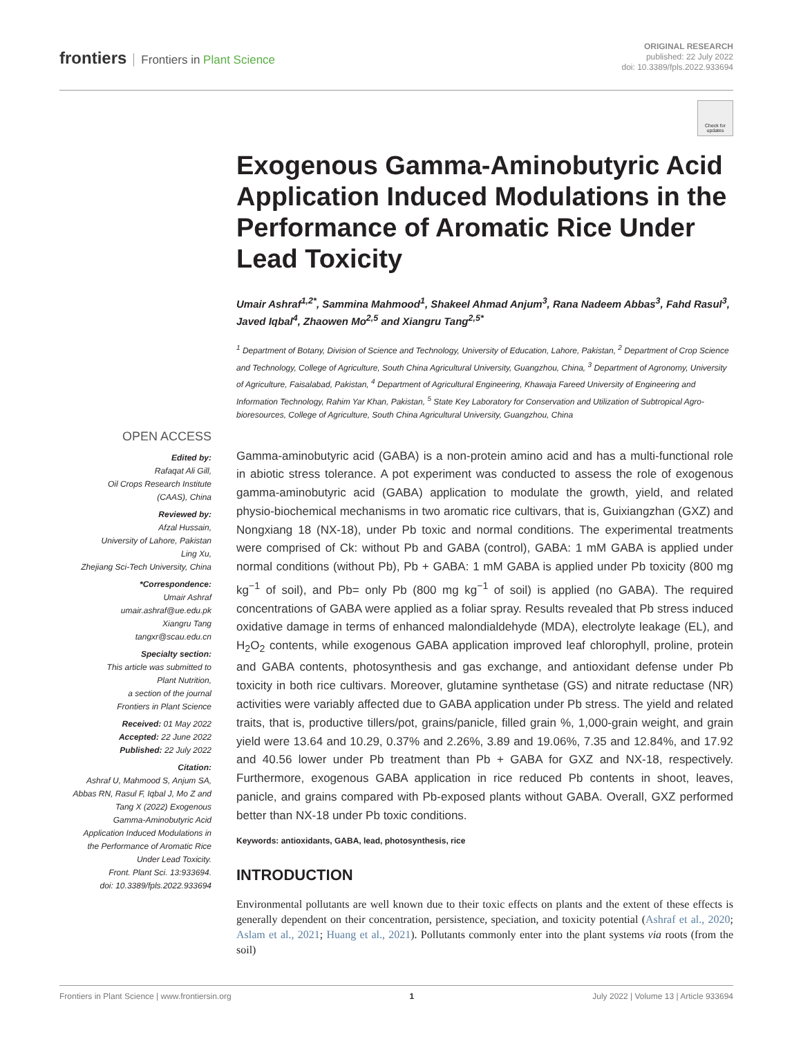frontiers Frontiers in Plant Science
ORIGINAL RESEARCH
published: 22 July 2022
doi: 10.3389/fpls.2022.933694
Check for updates
OPEN ACCESS
Edited by:
Rafaqat Ali Gill,
Oil Crops Research Institute
(CAAS), China
Reviewed by:
Afzal Hussain,
University of Lahore, Pakistan
Ling Xu,
Zhejiang Sci-Tech University, China
*Correspondence:
Umair Ashraf
umair.ashraf@ue.edu.pk
Xiangru Tang
tangxr@scau.edu.cn
Specialty section:
This article was submitted to
Plant Nutrition,
a section of the journal
Frontiers in Plant Science
Received: 01 May 2022
Accepted: 22 June 2022
Published: 22 July 2022
Citation:
Ashraf U, Mahmood S, Anjum SA,
Abbas RN, Rasul F, Iqbal J, Mo Z and
Tang X (2022) Exogenous
Gamma-Aminobutyric Acid
Application Induced Modulations in
the Performance of Aromatic Rice
Under Lead Toxicity.
Front. Plant Sci. 13:933694.
doi: 10.3389/fpls.2022.933694
Exogenous Gamma-Aminobutyric Acid Application Induced Modulations in the Performance of Aromatic Rice Under Lead Toxicity
Umair Ashraf<sup>1,2*</sup>, Sammina Mahmood<sup>1</sup>, Shakeel Ahmad Anjum<sup>3</sup>, Rana Nadeem Abbas<sup>3</sup>, Fahd Rasul<sup>3</sup>, Javed Iqbal<sup>4</sup>, Zhaowen Mo<sup>2,5</sup> and Xiangru Tang<sup>2,5*</sup>
<sup>1</sup> Department of Botany, Division of Science and Technology, University of Education, Lahore, Pakistan, <sup>2</sup> Department of Crop Science and Technology, College of Agriculture, South China Agricultural University, Guangzhou, China, <sup>3</sup> Department of Agronomy, University of Agriculture, Faisalabad, Pakistan, <sup>4</sup> Department of Agricultural Engineering, Khawaja Fareed University of Engineering and Information Technology, Rahim Yar Khan, Pakistan, <sup>5</sup> State Key Laboratory for Conservation and Utilization of Subtropical Agro-bioresources, College of Agriculture, South China Agricultural University, Guangzhou, China
Gamma-aminobutyric acid (GABA) is a non-protein amino acid and has a multi-functional role in abiotic stress tolerance. A pot experiment was conducted to assess the role of exogenous gamma-aminobutyric acid (GABA) application to modulate the growth, yield, and related physio-biochemical mechanisms in two aromatic rice cultivars, that is, Guixiangzhan (GXZ) and Nongxiang 18 (NX-18), under Pb toxic and normal conditions. The experimental treatments were comprised of Ck: without Pb and GABA (control), GABA: 1 mM GABA is applied under normal conditions (without Pb), Pb + GABA: 1 mM GABA is applied under Pb toxicity (800 mg kg<sup>−1</sup> of soil), and Pb= only Pb (800 mg kg<sup>−1</sup> of soil) is applied (no GABA). The required concentrations of GABA were applied as a foliar spray. Results revealed that Pb stress induced oxidative damage in terms of enhanced malondialdehyde (MDA), electrolyte leakage (EL), and H<sub>2</sub>O<sub>2</sub> contents, while exogenous GABA application improved leaf chlorophyll, proline, protein and GABA contents, photosynthesis and gas exchange, and antioxidant defense under Pb toxicity in both rice cultivars. Moreover, glutamine synthetase (GS) and nitrate reductase (NR) activities were variably affected due to GABA application under Pb stress. The yield and related traits, that is, productive tillers/pot, grains/panicle, filled grain %, 1,000-grain weight, and grain yield were 13.64 and 10.29, 0.37% and 2.26%, 3.89 and 19.06%, 7.35 and 12.84%, and 17.92 and 40.56 lower under Pb treatment than Pb + GABA for GXZ and NX-18, respectively. Furthermore, exogenous GABA application in rice reduced Pb contents in shoot, leaves, panicle, and grains compared with Pb-exposed plants without GABA. Overall, GXZ performed better than NX-18 under Pb toxic conditions.
Keywords: antioxidants, GABA, lead, photosynthesis, rice
INTRODUCTION
Environmental pollutants are well known due to their toxic effects on plants and the extent of these effects is generally dependent on their concentration, persistence, speciation, and toxicity potential (Ashraf et al., 2020; Aslam et al., 2021; Huang et al., 2021). Pollutants commonly enter into the plant systems via roots (from the soil)
Frontiers in Plant Science | www.frontiersin.org 1 July 2022 | Volume 13 | Article 933694